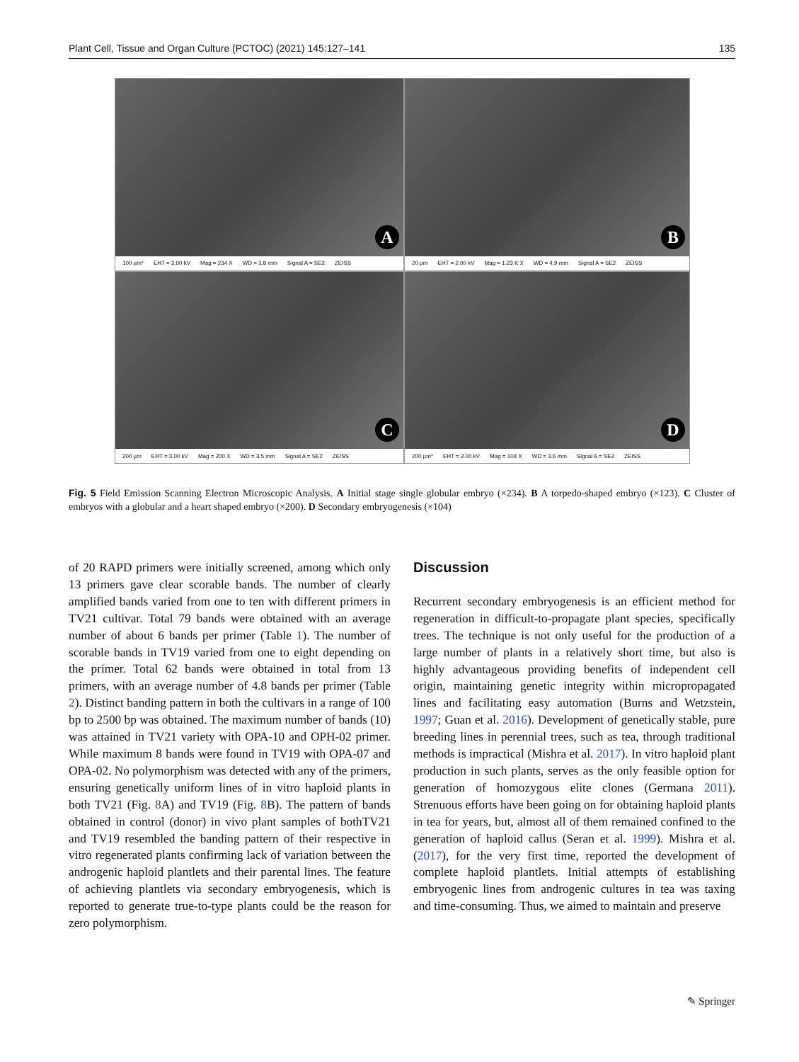Plant Cell, Tissue and Organ Culture (PCTOC) (2021) 145:127–141 135
A
100 µm* EHT = 2.00 kV Mag = 234 X WD = 3.8 mm Signal A = SE2 ZEISS
B
20 µm EHT = 2.00 kV Mag = 1.23 K X WD = 4.9 mm Signal A = SE2 ZEISS
C
200 µm EHT = 3.00 kV Mag = 200 X WD = 3.5 mm Signal A = SE2 ZEISS
D
200 µm* EHT = 2.00 kV Mag = 104 X WD = 3.6 mm Signal A = SE2 ZEISS
Fig. 5 Field Emission Scanning Electron Microscopic Analysis. A Initial stage single globular embryo (×234). B A torpedo-shaped embryo (×123). C Cluster of embryos with a globular and a heart shaped embryo (×200). D Secondary embryogenesis (×104)
of 20 RAPD primers were initially screened, among which only 13 primers gave clear scorable bands. The number of clearly amplified bands varied from one to ten with different primers in TV21 cultivar. Total 79 bands were obtained with an average number of about 6 bands per primer (Table 1). The number of scorable bands in TV19 varied from one to eight depending on the primer. Total 62 bands were obtained in total from 13 primers, with an average number of 4.8 bands per primer (Table 2). Distinct banding pattern in both the cultivars in a range of 100 bp to 2500 bp was obtained. The maximum number of bands (10) was attained in TV21 variety with OPA-10 and OPH-02 primer. While maximum 8 bands were found in TV19 with OPA-07 and OPA-02. No polymorphism was detected with any of the primers, ensuring genetically uniform lines of in vitro haploid plants in both TV21 (Fig. 8 A) and TV19 (Fig. 8 B). The pattern of bands obtained in control (donor) in vivo plant samples of bothTV21 and TV19 resembled the banding pattern of their respective in vitro regenerated plants confirming lack of variation between the androgenic haploid plantlets and their parental lines. The feature of achieving plantlets via secondary embryogenesis, which is reported to generate true-to-type plants could be the reason for zero polymorphism.
Discussion
Recurrent secondary embryogenesis is an efficient method for regeneration in difficult-to-propagate plant species, specifically trees. The technique is not only useful for the production of a large number of plants in a relatively short time, but also is highly advantageous providing benefits of independent cell origin, maintaining genetic integrity within micropropagated lines and facilitating easy automation (Burns and Wetzstein, 1997; Guan et al. 2016). Development of genetically stable, pure breeding lines in perennial trees, such as tea, through traditional methods is impractical (Mishra et al. 2017). In vitro haploid plant production in such plants, serves as the only feasible option for generation of homozygous elite clones (Germana 2011). Strenuous efforts have been going on for obtaining haploid plants in tea for years, but, almost all of them remained confined to the generation of haploid callus (Seran et al. 1999). Mishra et al. (2017), for the very first time, reported the development of complete haploid plantlets. Initial attempts of establishing embryogenic lines from androgenic cultures in tea was taxing and time-consuming. Thus, we aimed to maintain and preserve
✎ Springer